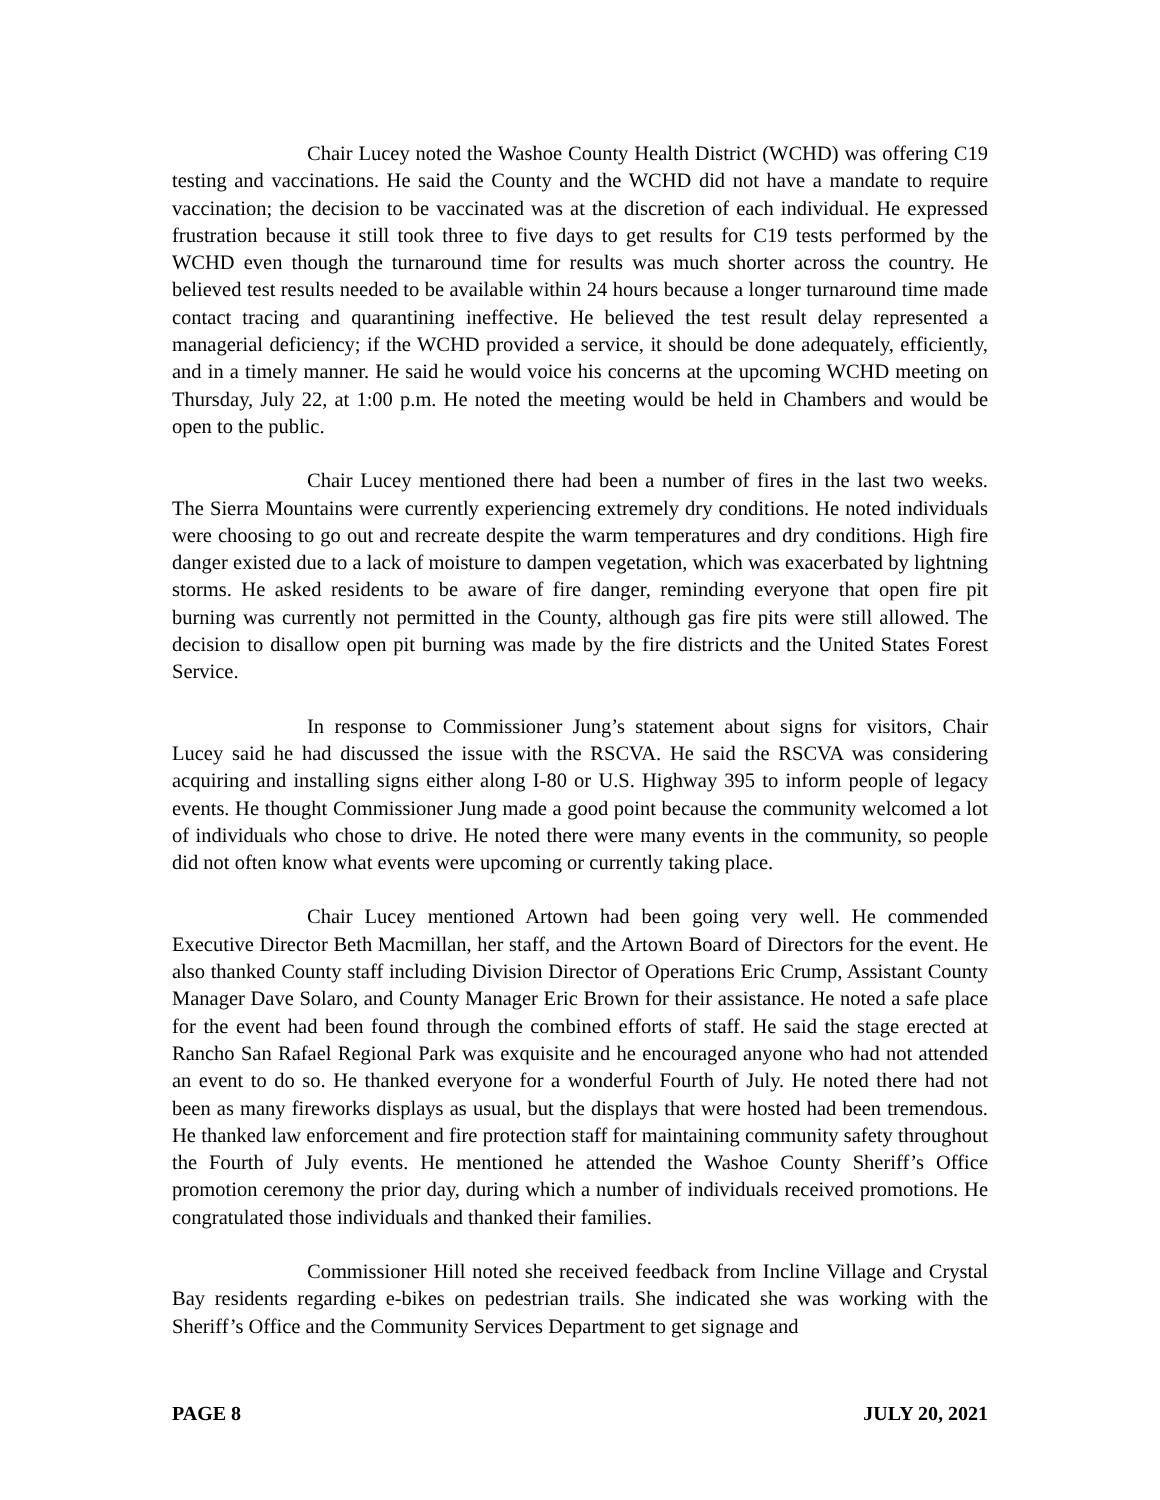Chair Lucey noted the Washoe County Health District (WCHD) was offering C19 testing and vaccinations. He said the County and the WCHD did not have a mandate to require vaccination; the decision to be vaccinated was at the discretion of each individual. He expressed frustration because it still took three to five days to get results for C19 tests performed by the WCHD even though the turnaround time for results was much shorter across the country. He believed test results needed to be available within 24 hours because a longer turnaround time made contact tracing and quarantining ineffective. He believed the test result delay represented a managerial deficiency; if the WCHD provided a service, it should be done adequately, efficiently, and in a timely manner. He said he would voice his concerns at the upcoming WCHD meeting on Thursday, July 22, at 1:00 p.m. He noted the meeting would be held in Chambers and would be open to the public.
Chair Lucey mentioned there had been a number of fires in the last two weeks. The Sierra Mountains were currently experiencing extremely dry conditions. He noted individuals were choosing to go out and recreate despite the warm temperatures and dry conditions. High fire danger existed due to a lack of moisture to dampen vegetation, which was exacerbated by lightning storms. He asked residents to be aware of fire danger, reminding everyone that open fire pit burning was currently not permitted in the County, although gas fire pits were still allowed. The decision to disallow open pit burning was made by the fire districts and the United States Forest Service.
In response to Commissioner Jung’s statement about signs for visitors, Chair Lucey said he had discussed the issue with the RSCVA. He said the RSCVA was considering acquiring and installing signs either along I-80 or U.S. Highway 395 to inform people of legacy events. He thought Commissioner Jung made a good point because the community welcomed a lot of individuals who chose to drive. He noted there were many events in the community, so people did not often know what events were upcoming or currently taking place.
Chair Lucey mentioned Artown had been going very well. He commended Executive Director Beth Macmillan, her staff, and the Artown Board of Directors for the event. He also thanked County staff including Division Director of Operations Eric Crump, Assistant County Manager Dave Solaro, and County Manager Eric Brown for their assistance. He noted a safe place for the event had been found through the combined efforts of staff. He said the stage erected at Rancho San Rafael Regional Park was exquisite and he encouraged anyone who had not attended an event to do so. He thanked everyone for a wonderful Fourth of July. He noted there had not been as many fireworks displays as usual, but the displays that were hosted had been tremendous. He thanked law enforcement and fire protection staff for maintaining community safety throughout the Fourth of July events. He mentioned he attended the Washoe County Sheriff’s Office promotion ceremony the prior day, during which a number of individuals received promotions. He congratulated those individuals and thanked their families.
Commissioner Hill noted she received feedback from Incline Village and Crystal Bay residents regarding e-bikes on pedestrian trails. She indicated she was working with the Sheriff’s Office and the Community Services Department to get signage and
PAGE 8 JULY 20, 2021